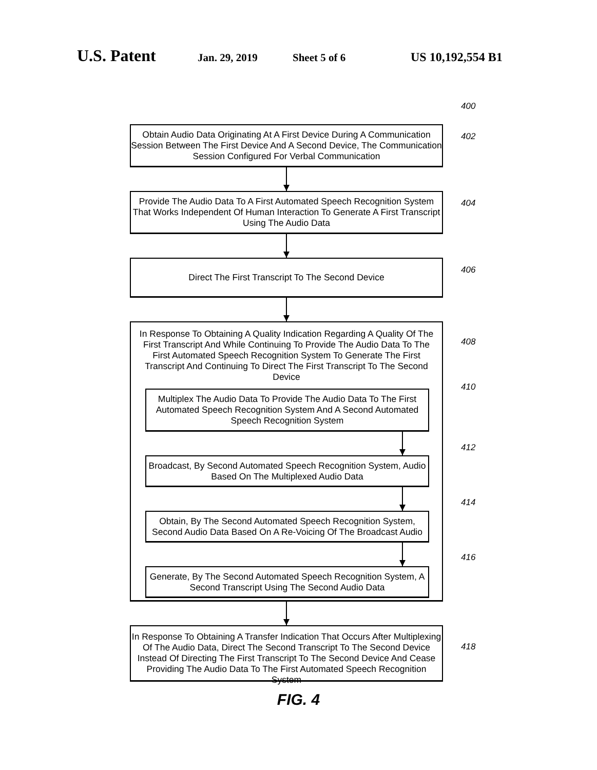U.S. Patent
Jan. 29, 2019 Sheet 5 of 6 US 10,192,554 B1
400
Obtain Audio Data Originating At A First Device During A Communication Session Between The First Device And A Second Device, The Communication Session Configured For Verbal Communication
402
Provide The Audio Data To A First Automated Speech Recognition System That Works Independent Of Human Interaction To Generate A First Transcript Using The Audio Data
404
Direct The First Transcript To The Second Device
406
In Response To Obtaining A Quality Indication Regarding A Quality Of The First Transcript And While Continuing To Provide The Audio Data To The First Automated Speech Recognition System To Generate The First Transcript And Continuing To Direct The First Transcript To The Second Device
Multiplex The Audio Data To Provide The Audio Data To The First Automated Speech Recognition System And A Second Automated Speech Recognition System
Broadcast, By Second Automated Speech Recognition System, Audio Based On The Multiplexed Audio Data
Obtain, By The Second Automated Speech Recognition System, Second Audio Data Based On A Re-Voicing Of The Broadcast Audio
Generate, By The Second Automated Speech Recognition System, A Second Transcript Using The Second Audio Data
408
410
412
414
416
In Response To Obtaining A Transfer Indication That Occurs After Multiplexing Of The Audio Data, Direct The Second Transcript To The Second Device Instead Of Directing The First Transcript To The Second Device And Cease Providing The Audio Data To The First Automated Speech Recognition System
418
FIG. 4